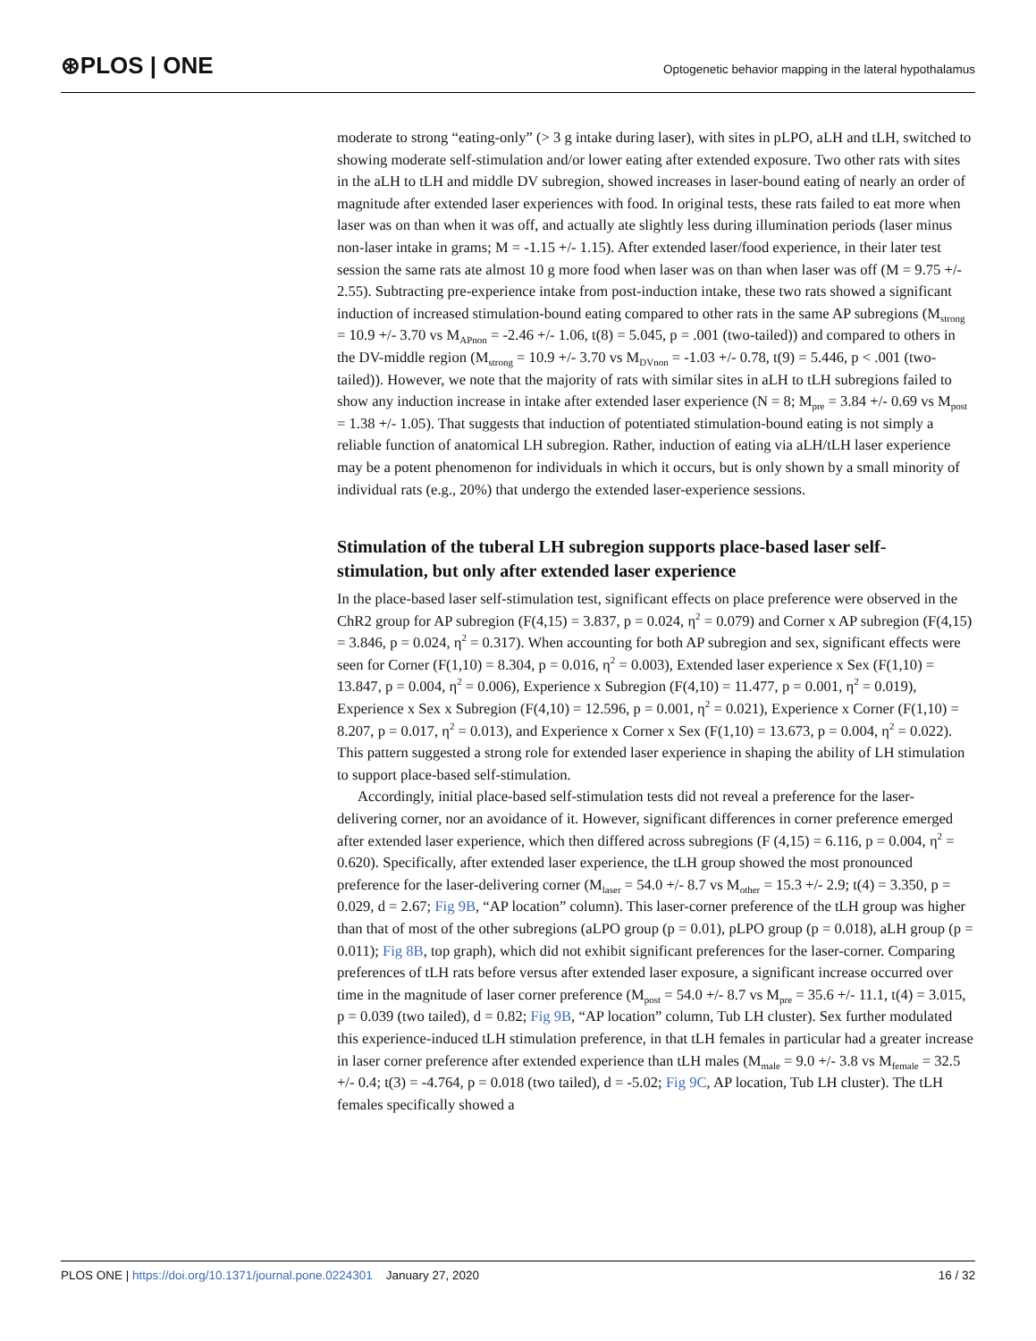⊛PLOS | ONE
Optogenetic behavior mapping in the lateral hypothalamus
moderate to strong “eating-only” (> 3 g intake during laser), with sites in pLPO, aLH and tLH, switched to showing moderate self-stimulation and/or lower eating after extended exposure. Two other rats with sites in the aLH to tLH and middle DV subregion, showed increases in laser-bound eating of nearly an order of magnitude after extended laser experiences with food. In original tests, these rats failed to eat more when laser was on than when it was off, and actually ate slightly less during illumination periods (laser minus non-laser intake in grams; M = -1.15 +/- 1.15). After extended laser/food experience, in their later test session the same rats ate almost 10 g more food when laser was on than when laser was off (M = 9.75 +/- 2.55). Subtracting pre-experience intake from post-induction intake, these two rats showed a significant induction of increased stimulation-bound eating compared to other rats in the same AP subregions (M<sub>strong</sub> = 10.9 +/- 3.70 vs M<sub>APnon</sub> = -2.46 +/- 1.06, t(8) = 5.045, p = .001 (two-tailed)) and compared to others in the DV-middle region (M<sub>strong</sub> = 10.9 +/- 3.70 vs M<sub>DVnon</sub> = -1.03 +/- 0.78, t(9) = 5.446, p < .001 (two-tailed)). However, we note that the majority of rats with similar sites in aLH to tLH subregions failed to show any induction increase in intake after extended laser experience (N = 8; M<sub>pre</sub> = 3.84 +/- 0.69 vs M<sub>post</sub> = 1.38 +/- 1.05). That suggests that induction of potentiated stimulation-bound eating is not simply a reliable function of anatomical LH subregion. Rather, induction of eating via aLH/tLH laser experience may be a potent phenomenon for individuals in which it occurs, but is only shown by a small minority of individual rats (e.g., 20%) that undergo the extended laser-experience sessions.
Stimulation of the tuberal LH subregion supports place-based laser self-stimulation, but only after extended laser experience
In the place-based laser self-stimulation test, significant effects on place preference were observed in the ChR2 group for AP subregion (F(4,15) = 3.837, p = 0.024, η<sup>2</sup> = 0.079) and Corner x AP subregion (F(4,15) = 3.846, p = 0.024, η<sup>2</sup> = 0.317). When accounting for both AP subregion and sex, significant effects were seen for Corner (F(1,10) = 8.304, p = 0.016, η<sup>2</sup> = 0.003), Extended laser experience x Sex (F(1,10) = 13.847, p = 0.004, η<sup>2</sup> = 0.006), Experience x Subregion (F(4,10) = 11.477, p = 0.001, η<sup>2</sup> = 0.019), Experience x Sex x Subregion (F(4,10) = 12.596, p = 0.001, η<sup>2</sup> = 0.021), Experience x Corner (F(1,10) = 8.207, p = 0.017, η<sup>2</sup> = 0.013), and Experience x Corner x Sex (F(1,10) = 13.673, p = 0.004, η<sup>2</sup> = 0.022). This pattern suggested a strong role for extended laser experience in shaping the ability of LH stimulation to support place-based self-stimulation.
Accordingly, initial place-based self-stimulation tests did not reveal a preference for the laser-delivering corner, nor an avoidance of it. However, significant differences in corner preference emerged after extended laser experience, which then differed across subregions (F (4,15) = 6.116, p = 0.004, η<sup>2</sup> = 0.620). Specifically, after extended laser experience, the tLH group showed the most pronounced preference for the laser-delivering corner (M<sub>laser</sub> = 54.0 +/- 8.7 vs M<sub>other</sub> = 15.3 +/- 2.9; t(4) = 3.350, p = 0.029, d = 2.67; Fig 9B, “AP location” column). This laser-corner preference of the tLH group was higher than that of most of the other subregions (aLPO group (p = 0.01), pLPO group (p = 0.018), aLH group (p = 0.011); Fig 8B, top graph), which did not exhibit significant preferences for the laser-corner. Comparing preferences of tLH rats before versus after extended laser exposure, a significant increase occurred over time in the magnitude of laser corner preference (M<sub>post</sub> = 54.0 +/- 8.7 vs M<sub>pre</sub> = 35.6 +/- 11.1, t(4) = 3.015, p = 0.039 (two tailed), d = 0.82; Fig 9B, “AP location” column, Tub LH cluster). Sex further modulated this experience-induced tLH stimulation preference, in that tLH females in particular had a greater increase in laser corner preference after extended experience than tLH males (M<sub>male</sub> = 9.0 +/- 3.8 vs M<sub>female</sub> = 32.5 +/- 0.4; t(3) = -4.764, p = 0.018 (two tailed), d = -5.02; Fig 9C, AP location, Tub LH cluster). The tLH females specifically showed a
PLOS ONE | https://doi.org/10.1371/journal.pone.0224301 January 27, 2020
16 / 32